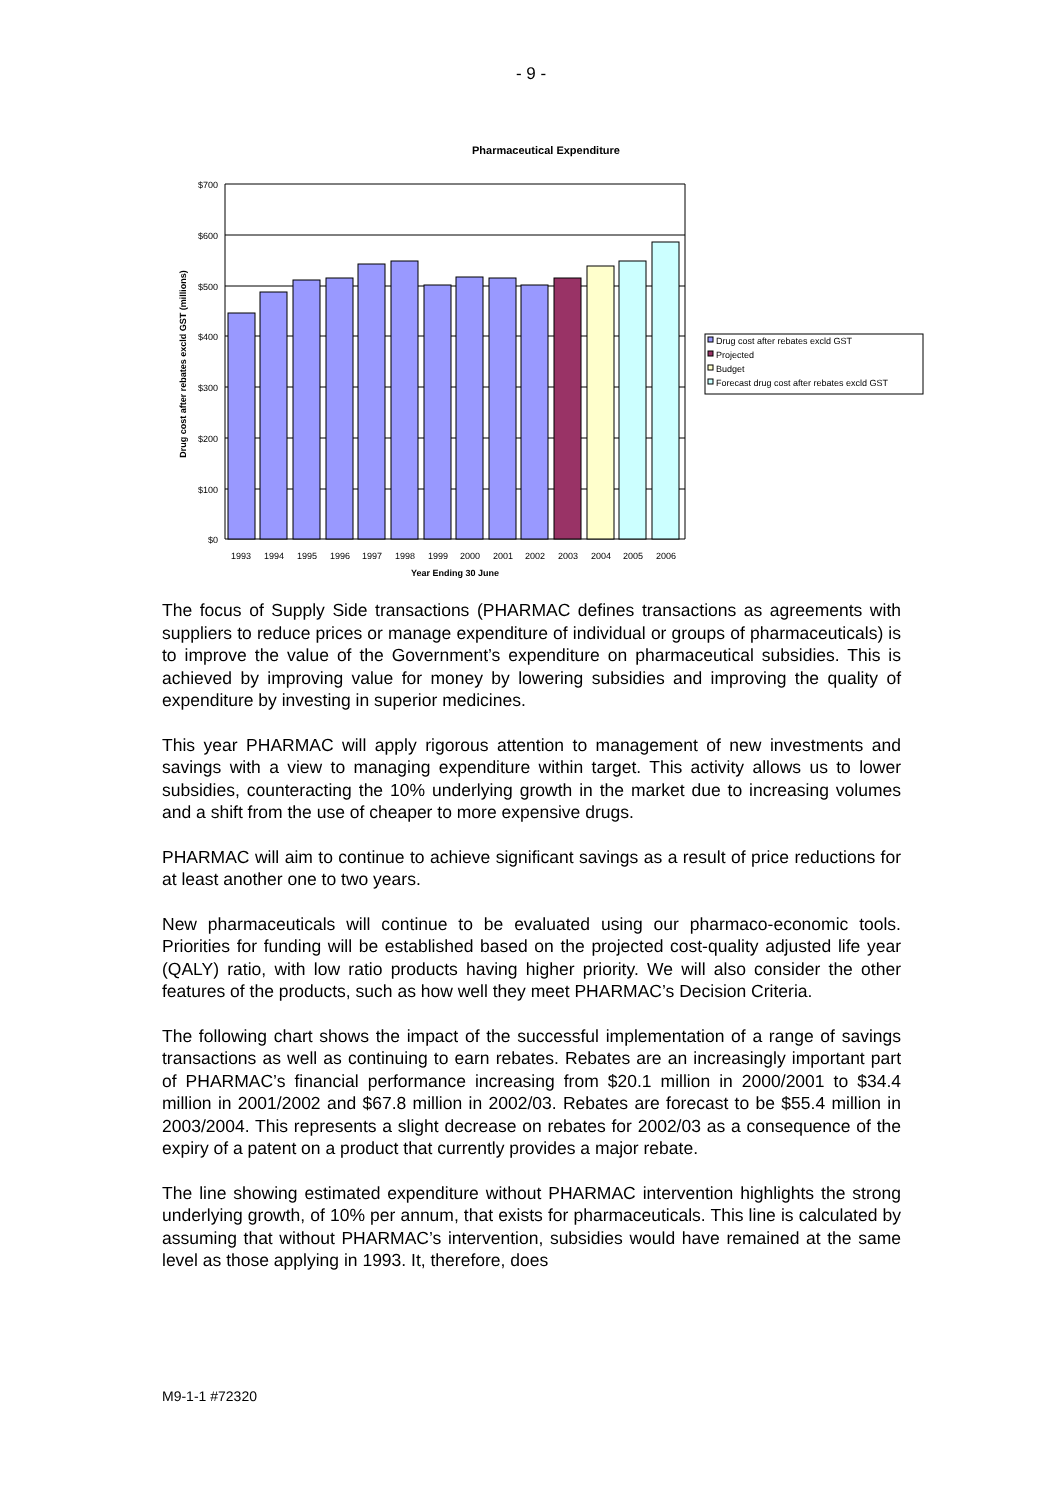- 9 -
Pharmaceutical Expenditure
$700
$600
$500
$400
$300
$200
$100
$0
1993
1994
1995
1996
1997
1998
1999
2000
2001
2002
2003
2004
2005
2006
Year Ending 30 June
Drug cost after rebates excld GST (millions)
Drug cost after rebates excld GST
Projected
Budget
Forecast drug cost after rebates excld GST
The focus of Supply Side transactions (PHARMAC defines transactions as agreements with suppliers to reduce prices or manage expenditure of individual or groups of pharmaceuticals) is to improve the value of the Government’s expenditure on pharmaceutical subsidies. This is achieved by improving value for money by lowering subsidies and improving the quality of expenditure by investing in superior medicines.
This year PHARMAC will apply rigorous attention to management of new investments and savings with a view to managing expenditure within target. This activity allows us to lower subsidies, counteracting the 10% underlying growth in the market due to increasing volumes and a shift from the use of cheaper to more expensive drugs.
PHARMAC will aim to continue to achieve significant savings as a result of price reductions for at least another one to two years.
New pharmaceuticals will continue to be evaluated using our pharmaco-economic tools. Priorities for funding will be established based on the projected cost-quality adjusted life year (QALY) ratio, with low ratio products having higher priority. We will also consider the other features of the products, such as how well they meet PHARMAC’s Decision Criteria.
The following chart shows the impact of the successful implementation of a range of savings transactions as well as continuing to earn rebates. Rebates are an increasingly important part of PHARMAC’s financial performance increasing from $20.1 million in 2000/2001 to $34.4 million in 2001/2002 and $67.8 million in 2002/03. Rebates are forecast to be $55.4 million in 2003/2004. This represents a slight decrease on rebates for 2002/03 as a consequence of the expiry of a patent on a product that currently provides a major rebate.
The line showing estimated expenditure without PHARMAC intervention highlights the strong underlying growth, of 10% per annum, that exists for pharmaceuticals. This line is calculated by assuming that without PHARMAC’s intervention, subsidies would have remained at the same level as those applying in 1993. It, therefore, does
M9-1-1 #72320